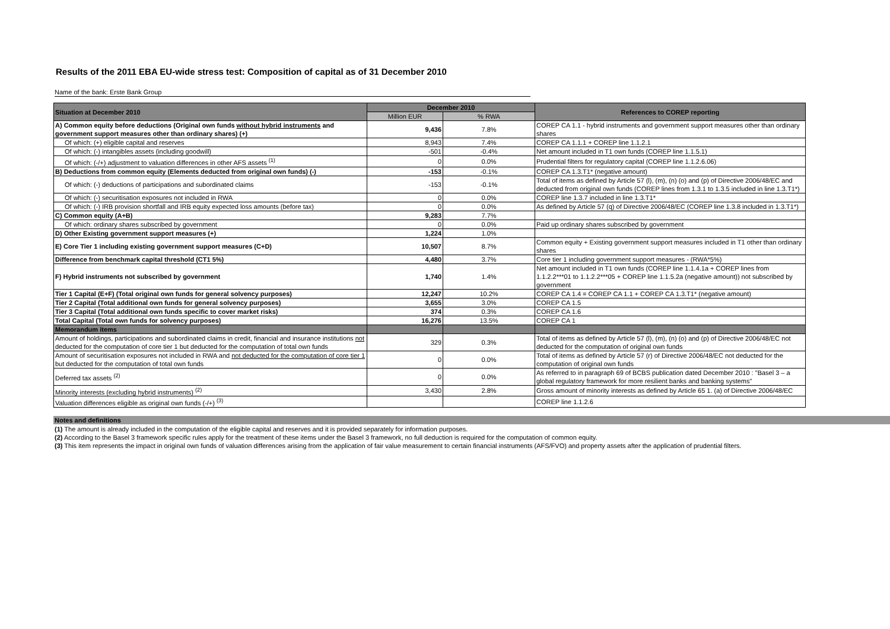Results of the 2011 EBA EU-wide stress test: Composition of capital as of 31 December 2010
Name of the bank: Erste Bank Group
| Situation at December 2010 | December 2010 | | References to COREP reporting |
| --- | --- | --- | --- |
| | Million EUR | % RWA | |
| A) Common equity before deductions (Original own funds without hybrid instruments and government support measures other than ordinary shares) (+) | 9,436 | 7.8% | COREP CA 1.1 - hybrid instruments and government support measures other than ordinary shares |
| Of which: (+) eligible capital and reserves | 8,943 | 7.4% | COREP CA 1.1.1 + COREP line 1.1.2.1 |
| Of which: (-) intangibles assets (including goodwill) | -501 | -0.4% | Net amount included in T1 own funds (COREP line 1.1.5.1) |
| Of which: (-/+) adjustment to valuation differences in other AFS assets <sup>(1)</sup> | 0 | 0.0% | Prudential filters for regulatory capital (COREP line 1.1.2.6.06) |
| B) Deductions from common equity (Elements deducted from original own funds) (-) | -153 | -0.1% | COREP CA 1.3.T1* (negative amount) |
| Of which: (-) deductions of participations and subordinated claims | -153 | -0.1% | Total of items as defined by Article 57 (l), (m), (n) (o) and (p) of Directive 2006/48/EC and deducted from original own funds (COREP lines from 1.3.1 to 1.3.5 included in line 1.3.T1*) |
| Of which: (-) securitisation exposures not included in RWA | 0 | 0.0% | COREP line 1.3.7 included in line 1.3.T1* |
| Of which: (-) IRB provision shortfall and IRB equity expected loss amounts (before tax) | 0 | 0.0% | As defined by Article 57 (q) of Directive 2006/48/EC (COREP line 1.3.8 included in 1.3.T1*) |
| C) Common equity (A+B) | 9,283 | 7.7% | |
| Of which: ordinary shares subscribed by government | 0 | 0.0% | Paid up ordinary shares subscribed by government |
| D) Other Existing government support measures (+) | 1,224 | 1.0% | |
| E) Core Tier 1 including existing government support measures (C+D) | 10,507 | 8.7% | Common equity + Existing government support measures included in T1 other than ordinary shares |
| Difference from benchmark capital threshold (CT1 5%) | 4,480 | 3.7% | Core tier 1 including government support measures - (RWA*5%) |
| F) Hybrid instruments not subscribed by government | 1,740 | 1.4% | Net amount included in T1 own funds (COREP line 1.1.4.1a + COREP lines from 1.1.2.2***01 to 1.1.2.2***05 + COREP line 1.1.5.2a (negative amount)) not subscribed by government |
| Tier 1 Capital (E+F) (Total original own funds for general solvency purposes) | 12,247 | 10.2% | COREP CA 1.4 = COREP CA 1.1 + COREP CA 1.3.T1* (negative amount) |
| Tier 2 Capital (Total additional own funds for general solvency purposes) | 3,655 | 3.0% | COREP CA 1.5 |
| Tier 3 Capital (Total additional own funds specific to cover market risks) | 374 | 0.3% | COREP CA 1.6 |
| Total Capital (Total own funds for solvency purposes) | 16,276 | 13.5% | COREP CA 1 |
| Memorandum items | | | |
| Amount of holdings, participations and subordinated claims in credit, financial and insurance institutions not deducted for the computation of core tier 1 but deducted for the computation of total own funds | 329 | 0.3% | Total of items as defined by Article 57 (l), (m), (n) (o) and (p) of Directive 2006/48/EC not deducted for the computation of original own funds |
| Amount of securitisation exposures not included in RWA and not deducted for the computation of core tier 1 but deducted for the computation of total own funds | 0 | 0.0% | Total of items as defined by Article 57 (r) of Directive 2006/48/EC not deducted for the computation of original own funds |
| Deferred tax assets <sup>(2)</sup> | 0 | 0.0% | As referred to in paragraph 69 of BCBS publication dated December 2010 : "Basel 3 – a global regulatory framework for more resilient banks and banking systems" |
| Minority interests (excluding hybrid instruments) <sup>(2)</sup> | 3,430 | 2.8% | Gross amount of minority interests as defined by Article 65 1. (a) of Directive 2006/48/EC |
| Valuation differences eligible as original own funds (-/+) <sup>(3)</sup> | | | COREP line 1.1.2.6 |
Notes and definitions
(1) The amount is already included in the computation of the eligible capital and reserves and it is provided separately for information purposes.
(2) According to the Basel 3 framework specific rules apply for the treatment of these items under the Basel 3 framework, no full deduction is required for the computation of common equity.
(3) This item represents the impact in original own funds of valuation differences arising from the application of fair value measurement to certain financial instruments (AFS/FVO) and property assets after the application of prudential filters.